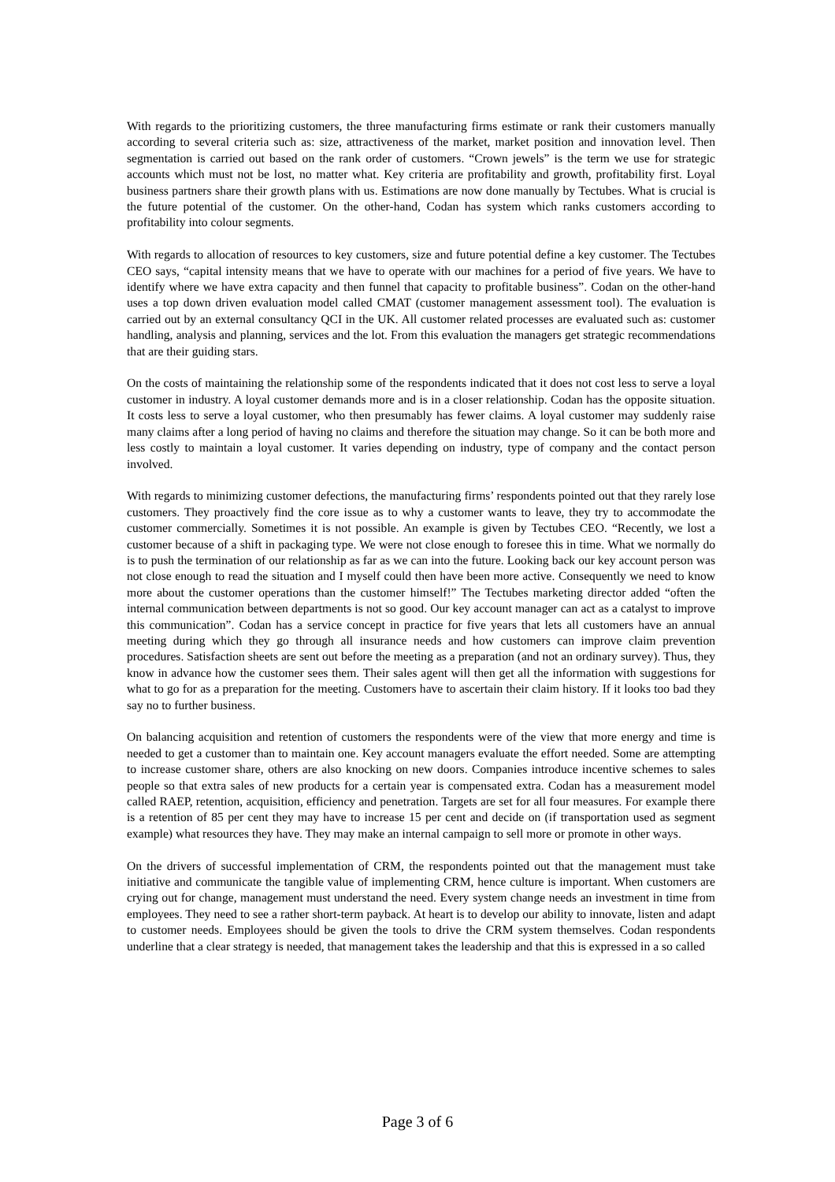With regards to the prioritizing customers, the three manufacturing firms estimate or rank their customers manually according to several criteria such as: size, attractiveness of the market, market position and innovation level. Then segmentation is carried out based on the rank order of customers. “Crown jewels” is the term we use for strategic accounts which must not be lost, no matter what. Key criteria are profitability and growth, profitability first. Loyal business partners share their growth plans with us. Estimations are now done manually by Tectubes. What is crucial is the future potential of the customer. On the other-hand, Codan has system which ranks customers according to profitability into colour segments.
With regards to allocation of resources to key customers, size and future potential define a key customer. The Tectubes CEO says, “capital intensity means that we have to operate with our machines for a period of five years. We have to identify where we have extra capacity and then funnel that capacity to profitable business”. Codan on the other-hand uses a top down driven evaluation model called CMAT (customer management assessment tool). The evaluation is carried out by an external consultancy QCI in the UK. All customer related processes are evaluated such as: customer handling, analysis and planning, services and the lot. From this evaluation the managers get strategic recommendations that are their guiding stars.
On the costs of maintaining the relationship some of the respondents indicated that it does not cost less to serve a loyal customer in industry. A loyal customer demands more and is in a closer relationship. Codan has the opposite situation. It costs less to serve a loyal customer, who then presumably has fewer claims. A loyal customer may suddenly raise many claims after a long period of having no claims and therefore the situation may change. So it can be both more and less costly to maintain a loyal customer. It varies depending on industry, type of company and the contact person involved.
With regards to minimizing customer defections, the manufacturing firms’ respondents pointed out that they rarely lose customers. They proactively find the core issue as to why a customer wants to leave, they try to accommodate the customer commercially. Sometimes it is not possible. An example is given by Tectubes CEO. “Recently, we lost a customer because of a shift in packaging type. We were not close enough to foresee this in time. What we normally do is to push the termination of our relationship as far as we can into the future. Looking back our key account person was not close enough to read the situation and I myself could then have been more active. Consequently we need to know more about the customer operations than the customer himself!” The Tectubes marketing director added “often the internal communication between departments is not so good. Our key account manager can act as a catalyst to improve this communication”. Codan has a service concept in practice for five years that lets all customers have an annual meeting during which they go through all insurance needs and how customers can improve claim prevention procedures. Satisfaction sheets are sent out before the meeting as a preparation (and not an ordinary survey). Thus, they know in advance how the customer sees them. Their sales agent will then get all the information with suggestions for what to go for as a preparation for the meeting. Customers have to ascertain their claim history. If it looks too bad they say no to further business.
On balancing acquisition and retention of customers the respondents were of the view that more energy and time is needed to get a customer than to maintain one. Key account managers evaluate the effort needed. Some are attempting to increase customer share, others are also knocking on new doors. Companies introduce incentive schemes to sales people so that extra sales of new products for a certain year is compensated extra. Codan has a measurement model called RAEP, retention, acquisition, efficiency and penetration. Targets are set for all four measures. For example there is a retention of 85 per cent they may have to increase 15 per cent and decide on (if transportation used as segment example) what resources they have. They may make an internal campaign to sell more or promote in other ways.
On the drivers of successful implementation of CRM, the respondents pointed out that the management must take initiative and communicate the tangible value of implementing CRM, hence culture is important. When customers are crying out for change, management must understand the need. Every system change needs an investment in time from employees. They need to see a rather short-term payback. At heart is to develop our ability to innovate, listen and adapt to customer needs. Employees should be given the tools to drive the CRM system themselves. Codan respondents underline that a clear strategy is needed, that management takes the leadership and that this is expressed in a so called
Page 3 of 6